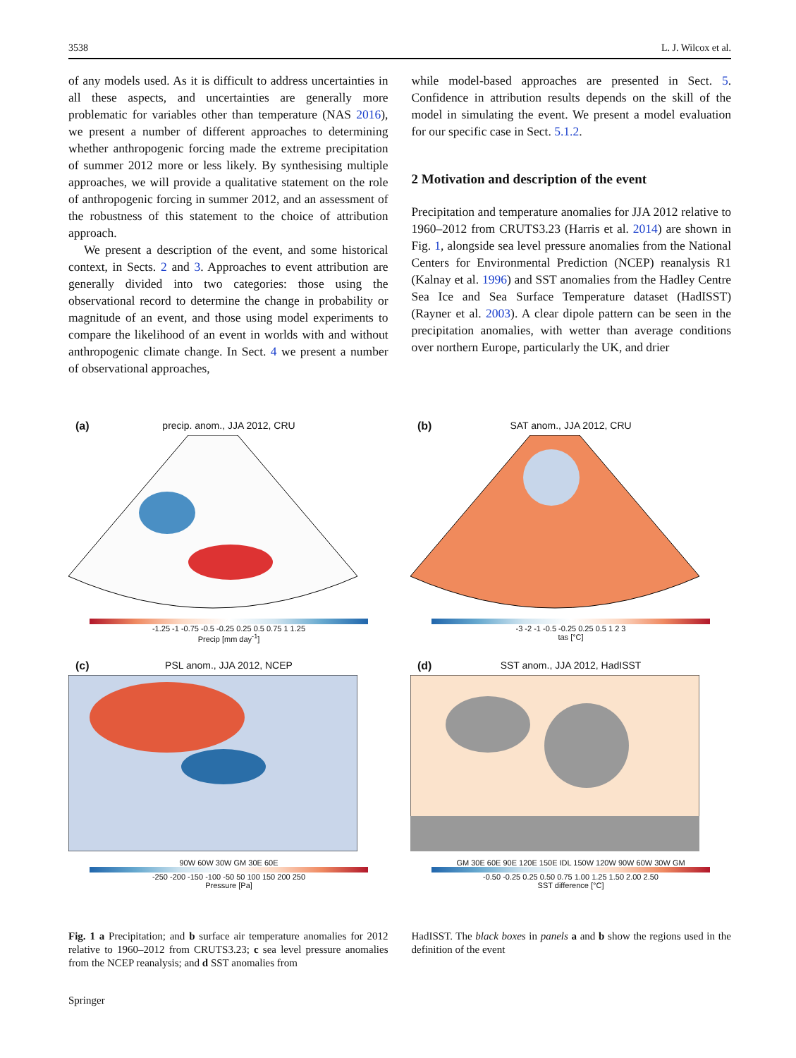3538 L. J. Wilcox et al.
of any models used. As it is difficult to address uncertainties in all these aspects, and uncertainties are generally more problematic for variables other than temperature (NAS 2016), we present a number of different approaches to determining whether anthropogenic forcing made the extreme precipitation of summer 2012 more or less likely. By synthesising multiple approaches, we will provide a qualitative statement on the role of anthropogenic forcing in summer 2012, and an assessment of the robustness of this statement to the choice of attribution approach.
We present a description of the event, and some historical context, in Sects. 2 and 3. Approaches to event attribution are generally divided into two categories: those using the observational record to determine the change in probability or magnitude of an event, and those using model experiments to compare the likelihood of an event in worlds with and without anthropogenic climate change. In Sect. 4 we present a number of observational approaches,
while model-based approaches are presented in Sect. 5. Confidence in attribution results depends on the skill of the model in simulating the event. We present a model evaluation for our specific case in Sect. 5.1.2.
2 Motivation and description of the event
Precipitation and temperature anomalies for JJA 2012 relative to 1960–2012 from CRUTS3.23 (Harris et al. 2014) are shown in Fig. 1, alongside sea level pressure anomalies from the National Centers for Environmental Prediction (NCEP) reanalysis R1 (Kalnay et al. 1996) and SST anomalies from the Hadley Centre Sea Ice and Sea Surface Temperature dataset (HadISST) (Rayner et al. 2003). A clear dipole pattern can be seen in the precipitation anomalies, with wetter than average conditions over northern Europe, particularly the UK, and drier
(a)
precip. anom., JJA 2012, CRU
-1.25 -1 -0.75 -0.5 -0.25 0.25 0.5 0.75 1 1.25
Precip [mm day<sup>-1</sup>]
(b)
SAT anom., JJA 2012, CRU
-3 -2 -1 -0.5 -0.25 0.25 0.5 1 2 3
tas [°C]
(c)
PSL anom., JJA 2012, NCEP
90W 60W 30W GM 30E 60E
-250 -200 -150 -100 -50 50 100 150 200 250
Pressure [Pa]
(d)
SST anom., JJA 2012, HadISST
GM 30E 60E 90E 120E 150E IDL 150W 120W 90W 60W 30W GM
-0.50 -0.25 0.25 0.50 0.75 1.00 1.25 1.50 2.00 2.50
SST difference [°C]
Fig. 1 a Precipitation; and b surface air temperature anomalies for 2012 relative to 1960–2012 from CRUTS3.23; c sea level pressure anomalies from the NCEP reanalysis; and d SST anomalies from
HadISST. The black boxes in panels a and b show the regions used in the definition of the event
Springer